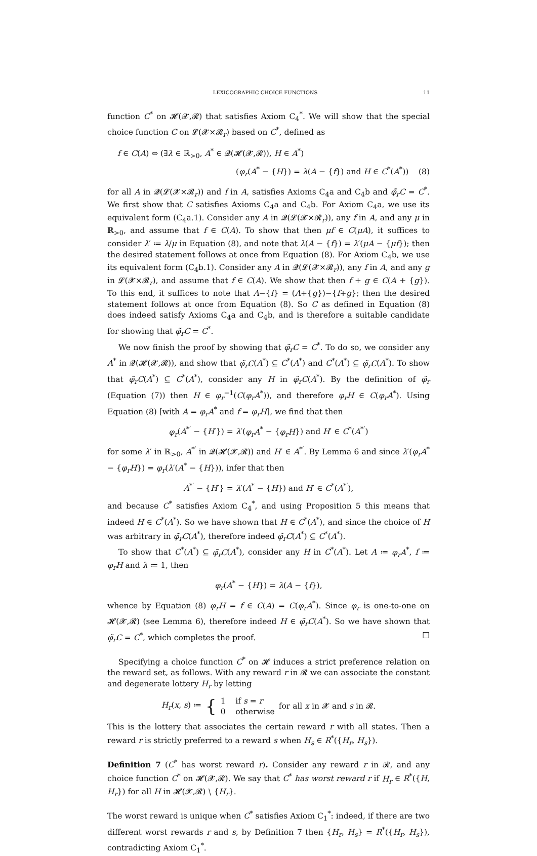LEXICOGRAPHIC CHOICE FUNCTIONS 11
function C<sup>*</sup> on 𝓗(𝓧,𝓡) that satisfies Axiom C<sub>4</sub><sup>*</sup>. We will show that the special choice function C on 𝓛(𝓧×𝓡<sub>r</sub>) based on C<sup>*</sup>, defined as
f ∈ C(A) ⇔ (∃λ ∈ ℝ<sub>>0</sub>, A<sup>*</sup> ∈ 𝓠(𝓗(𝓧,𝓡)), H ∈ A<sup>*</sup>)
(φ<sub>r</sub>(A<sup>*</sup> − {H}) = λ(A − {f}) and H ∈ C<sup>*</sup>(A<sup>*</sup>)) (8)
for all A in 𝓠(𝓛(𝓧×𝓡<sub>r</sub>)) and f in A, satisfies Axioms C<sub>4</sub>a and C<sub>4</sub>b and φ̃<sub>r</sub>C = C<sup>*</sup>. We first show that C satisfies Axioms C<sub>4</sub>a and C<sub>4</sub>b. For Axiom C<sub>4</sub>a, we use its equivalent form (C<sub>4</sub>a.1). Consider any A in 𝓠(𝓛(𝓧×𝓡<sub>r</sub>)), any f in A, and any μ in ℝ<sub>>0</sub>, and assume that f ∈ C(A). To show that then μf ∈ C(μA), it suffices to consider λ′ ≔ λ/μ in Equation (8), and note that λ(A − {f}) = λ′(μA − {μf}); then the desired statement follows at once from Equation (8). For Axiom C<sub>4</sub>b, we use its equivalent form (C<sub>4</sub>b.1). Consider any A in 𝓠(𝓛(𝓧×𝓡<sub>r</sub>)), any f in A, and any g in 𝓛(𝓧×𝓡<sub>r</sub>), and assume that f ∈ C(A). We show that then f + g ∈ C(A + {g}). To this end, it suffices to note that A−{f} = (A+{g})−{f+g}; then the desired statement follows at once from Equation (8). So C as defined in Equation (8) does indeed satisfy Axioms C<sub>4</sub>a and C<sub>4</sub>b, and is therefore a suitable candidate for showing that φ̃<sub>r</sub>C = C<sup>*</sup>.
We now finish the proof by showing that φ̃<sub>r</sub>C = C<sup>*</sup>. To do so, we consider any A<sup>*</sup> in 𝓠(𝓗(𝓧,𝓡)), and show that φ̃<sub>r</sub>C(A<sup>*</sup>) ⊆ C<sup>*</sup>(A<sup>*</sup>) and C<sup>*</sup>(A<sup>*</sup>) ⊆ φ̃<sub>r</sub>C(A<sup>*</sup>). To show that φ̃<sub>r</sub>C(A<sup>*</sup>) ⊆ C<sup>*</sup>(A<sup>*</sup>), consider any H in φ̃<sub>r</sub>C(A<sup>*</sup>). By the definition of φ̃<sub>r</sub> (Equation (7)) then H ∈ φ<sub>r</sub><sup>−1</sup>(C(φ<sub>r</sub>A<sup>*</sup>)), and therefore φ<sub>r</sub>H ∈ C(φ<sub>r</sub>A<sup>*</sup>). Using Equation (8) [with A = φ<sub>r</sub>A<sup>*</sup> and f = φ<sub>r</sub>H], we find that then
φ<sub>r</sub>(A<sup>*′</sup> − {H′}) = λ′(φ<sub>r</sub>A<sup>*</sup> − {φ<sub>r</sub>H}) and H′ ∈ C<sup>*</sup>(A<sup>*′</sup>)
for some λ′ in ℝ<sub>>0</sub>, A<sup>*′</sup> in 𝓠(𝓗(𝓧,𝓡)) and H′ ∈ A<sup>*′</sup>. By Lemma 6 and since λ′(φ<sub>r</sub>A<sup>*</sup> − {φ<sub>r</sub>H}) = φ<sub>r</sub>(λ′(A<sup>*</sup> − {H})), infer that then
A<sup>*′</sup> − {H′} = λ′(A<sup>*</sup> − {H}) and H′ ∈ C<sup>*</sup>(A<sup>*′</sup>),
and because C<sup>*</sup> satisfies Axiom C<sub>4</sub><sup>*</sup>, and using Proposition 5 this means that indeed H ∈ C<sup>*</sup>(A<sup>*</sup>). So we have shown that H ∈ C<sup>*</sup>(A<sup>*</sup>), and since the choice of H was arbitrary in φ̃<sub>r</sub>C(A<sup>*</sup>), therefore indeed φ̃<sub>r</sub>C(A<sup>*</sup>) ⊆ C<sup>*</sup>(A<sup>*</sup>).
To show that C<sup>*</sup>(A<sup>*</sup>) ⊆ φ̃<sub>r</sub>C(A<sup>*</sup>), consider any H in C<sup>*</sup>(A<sup>*</sup>). Let A ≔ φ<sub>r</sub>A<sup>*</sup>, f ≔ φ<sub>r</sub>H and λ ≔ 1, then
φ<sub>r</sub>(A<sup>*</sup> − {H}) = λ(A − {f}),
whence by Equation (8) φ<sub>r</sub>H = f ∈ C(A) = C(φ<sub>r</sub>A<sup>*</sup>). Since φ<sub>r</sub> is one-to-one on 𝓗(𝓧,𝓡) (see Lemma 6), therefore indeed H ∈ φ̃<sub>r</sub>C(A<sup>*</sup>). So we have shown that φ̃<sub>r</sub>C = C<sup>*</sup>, which completes the proof. □
Specifying a choice function C<sup>*</sup> on 𝓗 induces a strict preference relation on the reward set, as follows. With any reward r in 𝓡 we can associate the constant and degenerate lottery H<sub>r</sub> by letting
H<sub>r</sub>(x, s) ≔ { 1 if s = r
0 otherwise for all x in 𝓧 and s in 𝓡.
This is the lottery that associates the certain reward r with all states. Then a reward r is strictly preferred to a reward s when H<sub>s</sub> ∈ R<sup>*</sup>({H<sub>r</sub>, H<sub>s</sub>}).
Definition 7 (C<sup>*</sup> has worst reward r). Consider any reward r in 𝓡, and any choice function C<sup>*</sup> on 𝓗(𝓧,𝓡). We say that C<sup>*</sup> has worst reward r if H<sub>r</sub> ∈ R<sup>*</sup>({H, H<sub>r</sub>}) for all H in 𝓗(𝓧,𝓡) ∖ {H<sub>r</sub>}.
The worst reward is unique when C<sup>*</sup> satisfies Axiom C<sub>1</sub><sup>*</sup>: indeed, if there are two different worst rewards r and s, by Definition 7 then {H<sub>r</sub>, H<sub>s</sub>} = R<sup>*</sup>({H<sub>r</sub>, H<sub>s</sub>}), contradicting Axiom C<sub>1</sub><sup>*</sup>.